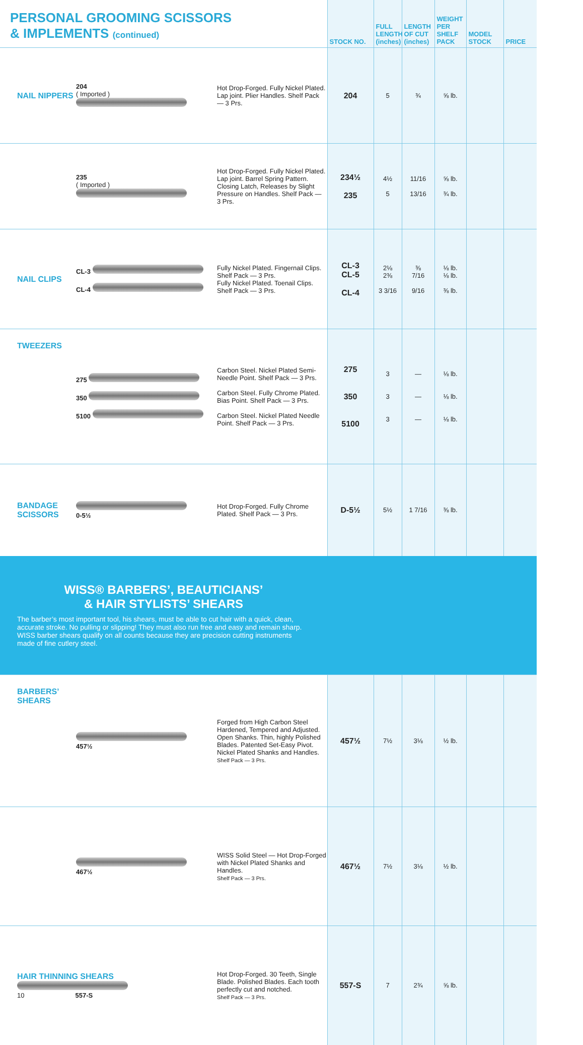| PERSONAL GROOMING SCISSORS & IMPLEMENTS (continued) | | | STOCK NO. | FULL LENGTH (inches) | LENGTH OF CUT (inches) | WEIGHT PER SHELF PACK | MODEL STOCK | PRICE |
| --- | --- | --- | --- | --- | --- | --- | --- | --- |
| NAIL NIPPERS | 204 ( Imported ) | Hot Drop-Forged. Fully Nickel Plated. Lap joint. Plier Handles. Shelf Pack — 3 Prs. | 204 | 5 | ¾ | ⅝ lb. | | |
| | 235 ( Imported ) | Hot Drop-Forged. Fully Nickel Plated. Lap joint. Barrel Spring Pattern. Closing Latch, Releases by Slight Pressure on Handles. Shelf Pack — 3 Prs. | 234½ 235 | 4½ 5 | 11/16 13/16 | ⅝ lb. ¾ lb. | | |
| NAIL CLIPS | CL-3 CL-4 | Fully Nickel Plated. Fingernail Clips. Shelf Pack — 3 Prs. Fully Nickel Plated. Toenail Clips. Shelf Pack — 3 Prs. | CL-3 CL-5 CL-4 | 2⅛ 2⅜ 3 3/16 | ⅜ 7/16 9/16 | ⅛ lb. ⅛ lb. ⅜ lb. | | |
| TWEEZERS | 275 350 5100 | Carbon Steel. Nickel Plated Semi-Needle Point. Shelf Pack — 3 Prs. Carbon Steel. Fully Chrome Plated. Bias Point. Shelf Pack — 3 Prs. Carbon Steel. Nickel Plated Needle Point. Shelf Pack — 3 Prs. | 275 350 5100 | 3 3 3 | — — — | ⅛ lb. ⅛ lb. ⅛ lb. | | |
| BANDAGE SCISSORS | 0-5½ | Hot Drop-Forged. Fully Chrome Plated. Shelf Pack — 3 Prs. | D-5½ | 5½ | 1 7/16 | ⅜ lb. | | |
| WISS® BARBERS’, BEAUTICIANS’ & HAIR STYLISTS’ SHEARS The barber’s most important tool, his shears, must be able to cut hair with a quick, clean, accurate stroke. No pulling or slipping! They must also run free and easy and remain sharp. WISS barber shears qualify on all counts because they are precision cutting instruments made of fine cutlery steel. | | | | | | | | |
| BARBERS’ SHEARS | 457½ | Forged from High Carbon Steel Hardened, Tempered and Adjusted. Open Shanks. Thin, highly Polished Blades. Patented Set-Easy Pivot. Nickel Plated Shanks and Handles. Shelf Pack — 3 Prs. | 457½ | 7½ | 3⅛ | ½ lb. | | |
| | 467½ | WISS Solid Steel — Hot Drop-Forged with Nickel Plated Shanks and Handles. Shelf Pack — 3 Prs. | 467½ | 7½ | 3⅛ | ½ lb. | | |
| HAIR THINNING SHEARS 10 557-S | | Hot Drop-Forged. 30 Teeth, Single Blade. Polished Blades. Each tooth perfectly cut and notched. Shelf Pack — 3 Prs. | 557-S | 7 | 2¾ | ⅝ lb. | | |